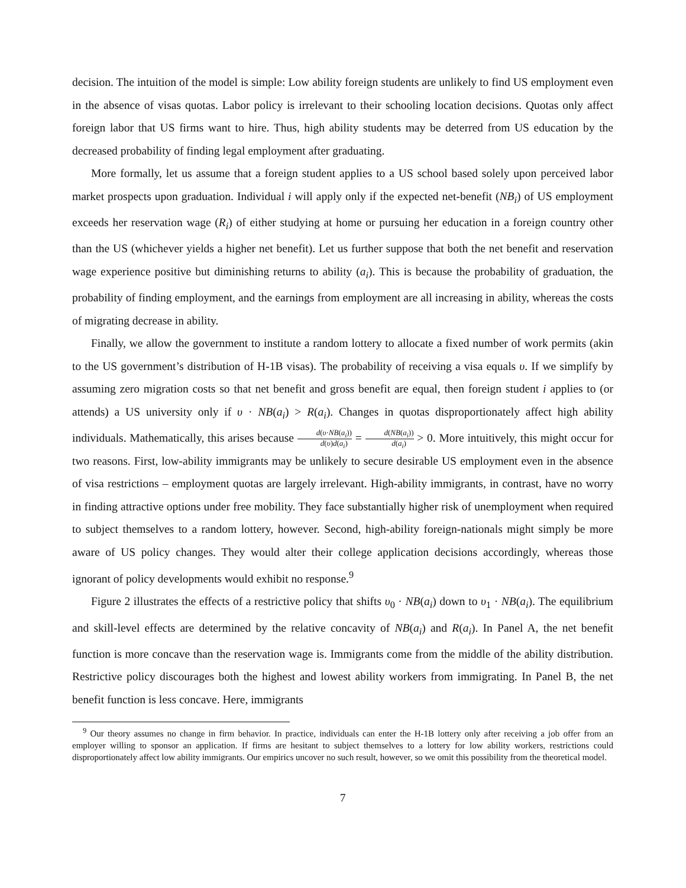decision. The intuition of the model is simple: Low ability foreign students are unlikely to find US employment even in the absence of visas quotas. Labor policy is irrelevant to their schooling location decisions. Quotas only affect foreign labor that US firms want to hire. Thus, high ability students may be deterred from US education by the decreased probability of finding legal employment after graduating.
More formally, let us assume that a foreign student applies to a US school based solely upon perceived labor market prospects upon graduation. Individual i will apply only if the expected net-benefit (NB<sub>i</sub>) of US employment exceeds her reservation wage (R<sub>i</sub>) of either studying at home or pursuing her education in a foreign country other than the US (whichever yields a higher net benefit). Let us further suppose that both the net benefit and reservation wage experience positive but diminishing returns to ability (a<sub>i</sub>). This is because the probability of graduation, the probability of finding employment, and the earnings from employment are all increasing in ability, whereas the costs of migrating decrease in ability.
Finally, we allow the government to institute a random lottery to allocate a fixed number of work permits (akin to the US government’s distribution of H-1B visas). The probability of receiving a visa equals υ. If we simplify by assuming zero migration costs so that net benefit and gross benefit are equal, then foreign student i applies to (or attends) a US university only if υ · NB(a<sub>i</sub>) > R(a<sub>i</sub>). Changes in quotas disproportionately affect high ability individuals. Mathematically, this arises because d(υ·NB(a<sub>i</sub>)) d(υ)d(a<sub>i</sub>) = d(NB(a<sub>i</sub>)) d(a<sub>i</sub>) > 0. More intuitively, this might occur for two reasons. First, low-ability immigrants may be unlikely to secure desirable US employment even in the absence of visa restrictions – employment quotas are largely irrelevant. High-ability immigrants, in contrast, have no worry in finding attractive options under free mobility. They face substantially higher risk of unemployment when required to subject themselves to a random lottery, however. Second, high-ability foreign-nationals might simply be more aware of US policy changes. They would alter their college application decisions accordingly, whereas those ignorant of policy developments would exhibit no response.<sup>9</sup>
Figure 2 illustrates the effects of a restrictive policy that shifts υ<sub>0</sub> · NB(a<sub>i</sub>) down to υ<sub>1</sub> · NB(a<sub>i</sub>). The equilibrium and skill-level effects are determined by the relative concavity of NB(a<sub>i</sub>) and R(a<sub>i</sub>). In Panel A, the net benefit function is more concave than the reservation wage is. Immigrants come from the middle of the ability distribution. Restrictive policy discourages both the highest and lowest ability workers from immigrating. In Panel B, the net benefit function is less concave. Here, immigrants
<sup>9</sup> Our theory assumes no change in firm behavior. In practice, individuals can enter the H-1B lottery only after receiving a job offer from an employer willing to sponsor an application. If firms are hesitant to subject themselves to a lottery for low ability workers, restrictions could disproportionately affect low ability immigrants. Our empirics uncover no such result, however, so we omit this possibility from the theoretical model.
7